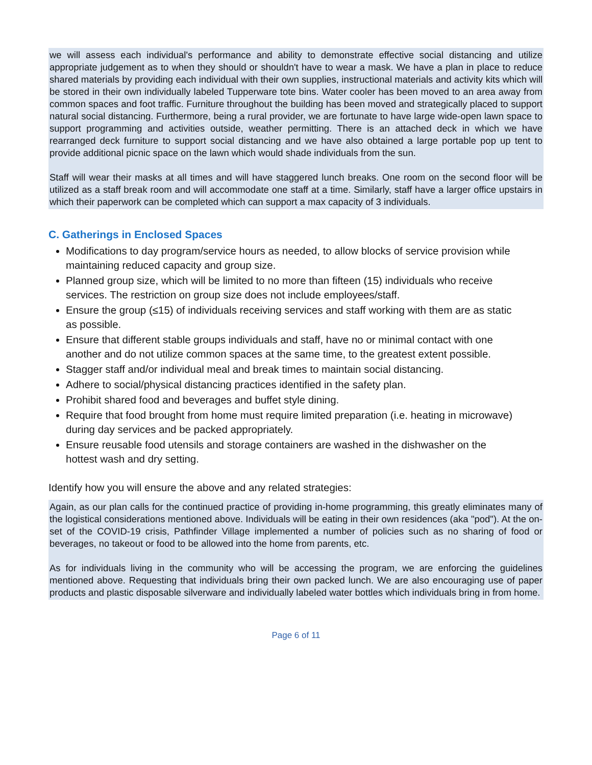we will assess each individual's performance and ability to demonstrate effective social distancing and utilize appropriate judgement as to when they should or shouldn't have to wear a mask. We have a plan in place to reduce shared materials by providing each individual with their own supplies, instructional materials and activity kits which will be stored in their own individually labeled Tupperware tote bins. Water cooler has been moved to an area away from common spaces and foot traffic. Furniture throughout the building has been moved and strategically placed to support natural social distancing. Furthermore, being a rural provider, we are fortunate to have large wide-open lawn space to support programming and activities outside, weather permitting. There is an attached deck in which we have rearranged deck furniture to support social distancing and we have also obtained a large portable pop up tent to provide additional picnic space on the lawn which would shade individuals from the sun.
Staff will wear their masks at all times and will have staggered lunch breaks. One room on the second floor will be utilized as a staff break room and will accommodate one staff at a time. Similarly, staff have a larger office upstairs in which their paperwork can be completed which can support a max capacity of 3 individuals.
C. Gatherings in Enclosed Spaces
Modifications to day program/service hours as needed, to allow blocks of service provision while maintaining reduced capacity and group size.
Planned group size, which will be limited to no more than fifteen (15) individuals who receive services. The restriction on group size does not include employees/staff.
Ensure the group (≤15) of individuals receiving services and staff working with them are as static as possible.
Ensure that different stable groups individuals and staff, have no or minimal contact with one another and do not utilize common spaces at the same time, to the greatest extent possible.
Stagger staff and/or individual meal and break times to maintain social distancing.
Adhere to social/physical distancing practices identified in the safety plan.
Prohibit shared food and beverages and buffet style dining.
Require that food brought from home must require limited preparation (i.e. heating in microwave) during day services and be packed appropriately.
Ensure reusable food utensils and storage containers are washed in the dishwasher on the hottest wash and dry setting.
Identify how you will ensure the above and any related strategies:
Again, as our plan calls for the continued practice of providing in-home programming, this greatly eliminates many of the logistical considerations mentioned above. Individuals will be eating in their own residences (aka "pod"). At the on-set of the COVID-19 crisis, Pathfinder Village implemented a number of policies such as no sharing of food or beverages, no takeout or food to be allowed into the home from parents, etc.
As for individuals living in the community who will be accessing the program, we are enforcing the guidelines mentioned above. Requesting that individuals bring their own packed lunch. We are also encouraging use of paper products and plastic disposable silverware and individually labeled water bottles which individuals bring in from home.
Page 6 of 11